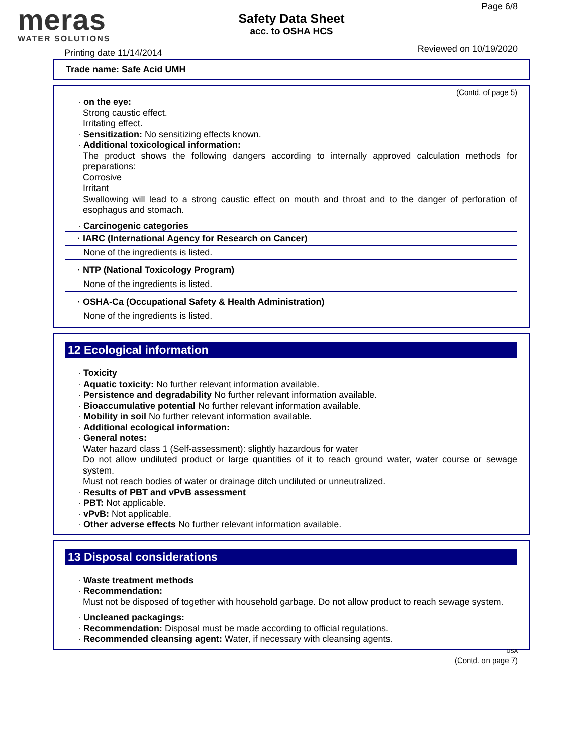meras
WATER SOLUTIONS
Safety Data Sheet
acc. to OSHA HCS
Page 6/8
Printing date 11/14/2014 Reviewed on 10/19/2020
Trade name: Safe Acid UMH
(Contd. of page 5)
· on the eye:
Strong caustic effect.
Irritating effect.
· Sensitization: No sensitizing effects known.
· Additional toxicological information:
The product shows the following dangers according to internally approved calculation methods for preparations:
Corrosive
Irritant
Swallowing will lead to a strong caustic effect on mouth and throat and to the danger of perforation of esophagus and stomach.
· Carcinogenic categories
· IARC (International Agency for Research on Cancer)
None of the ingredients is listed.
· NTP (National Toxicology Program)
None of the ingredients is listed.
· OSHA-Ca (Occupational Safety & Health Administration)
None of the ingredients is listed.
12 Ecological information
· Toxicity
· Aquatic toxicity: No further relevant information available.
· Persistence and degradability No further relevant information available.
· Bioaccumulative potential No further relevant information available.
· Mobility in soil No further relevant information available.
· Additional ecological information:
· General notes:
Water hazard class 1 (Self-assessment): slightly hazardous for water
Do not allow undiluted product or large quantities of it to reach ground water, water course or sewage system.
Must not reach bodies of water or drainage ditch undiluted or unneutralized.
· Results of PBT and vPvB assessment
· PBT: Not applicable.
· vPvB: Not applicable.
· Other adverse effects No further relevant information available.
13 Disposal considerations
· Waste treatment methods
· Recommendation:
Must not be disposed of together with household garbage. Do not allow product to reach sewage system.
· Uncleaned packagings:
· Recommendation: Disposal must be made according to official regulations.
· Recommended cleansing agent: Water, if necessary with cleansing agents.
USA
(Contd. on page 7)